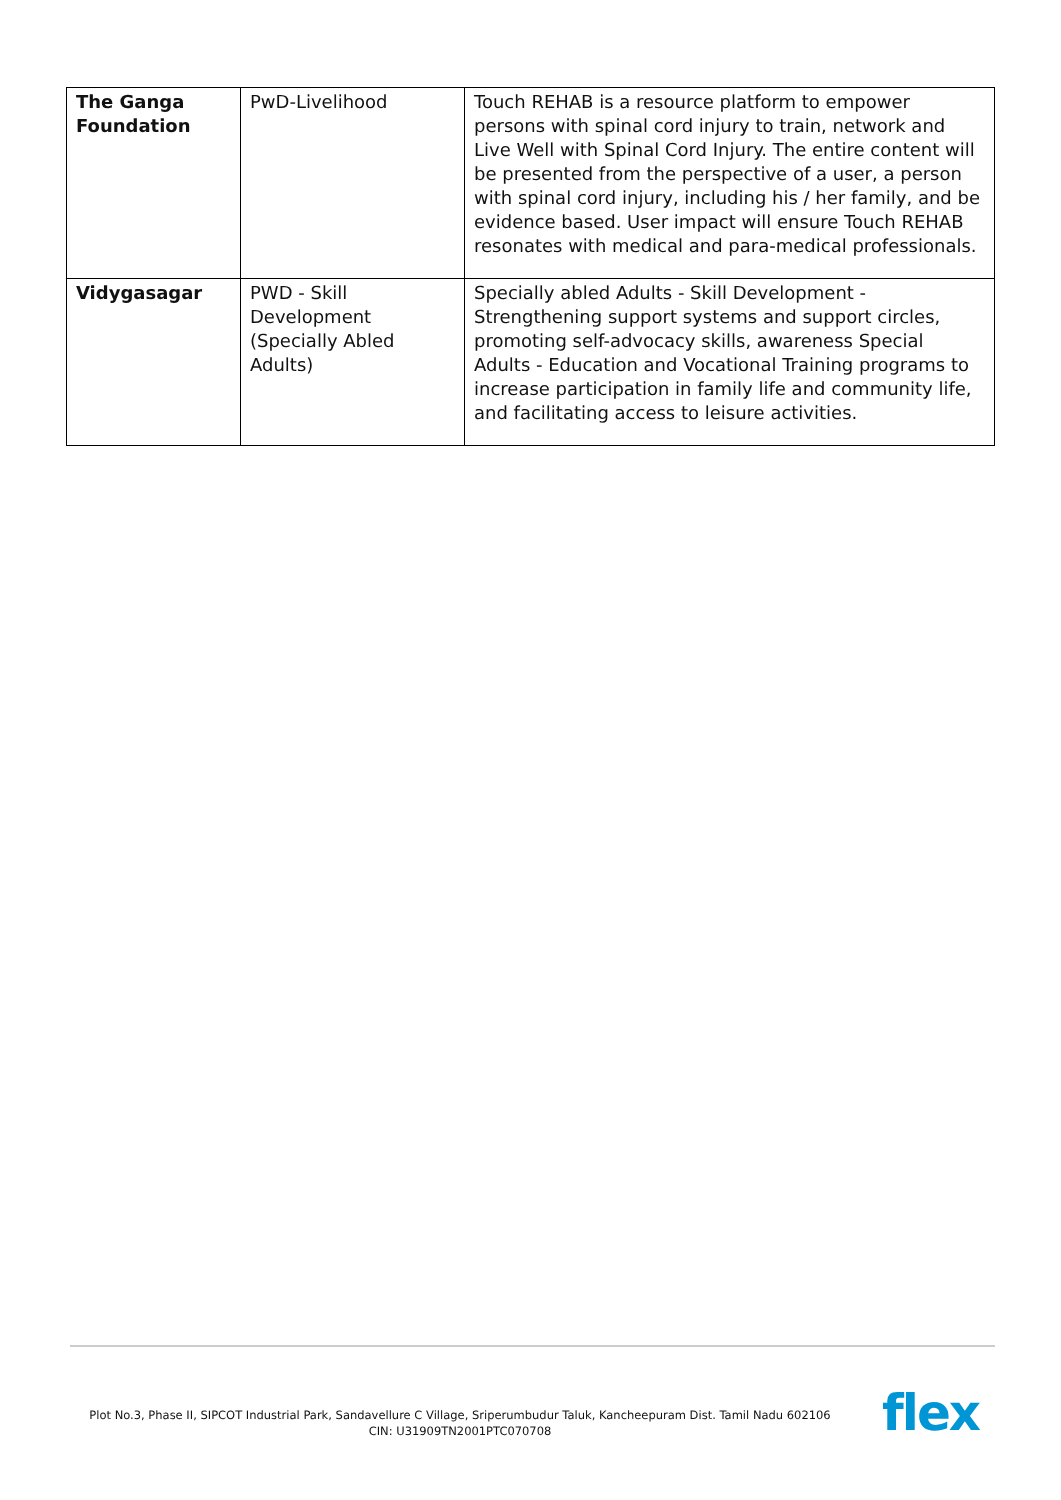| The Ganga Foundation | PwD-Livelihood | Touch REHAB is a resource platform to empower persons with spinal cord injury to train, network and Live Well with Spinal Cord Injury. The entire content will be presented from the perspective of a user, a person with spinal cord injury, including his / her family, and be evidence based. User impact will ensure Touch REHAB resonates with medical and para-medical professionals. |
| Vidygasagar | PWD - Skill Development (Specially Abled Adults) | Specially abled Adults - Skill Development - Strengthening support systems and support circles, promoting self-advocacy skills, awareness Special Adults - Education and Vocational Training programs to increase participation in family life and community life, and facilitating access to leisure activities. |
Plot No.3, Phase II, SIPCOT Industrial Park, Sandavellure C Village, Sriperumbudur Taluk, Kancheepuram Dist. Tamil Nadu 602106
CIN: U31909TN2001PTC070708
flex